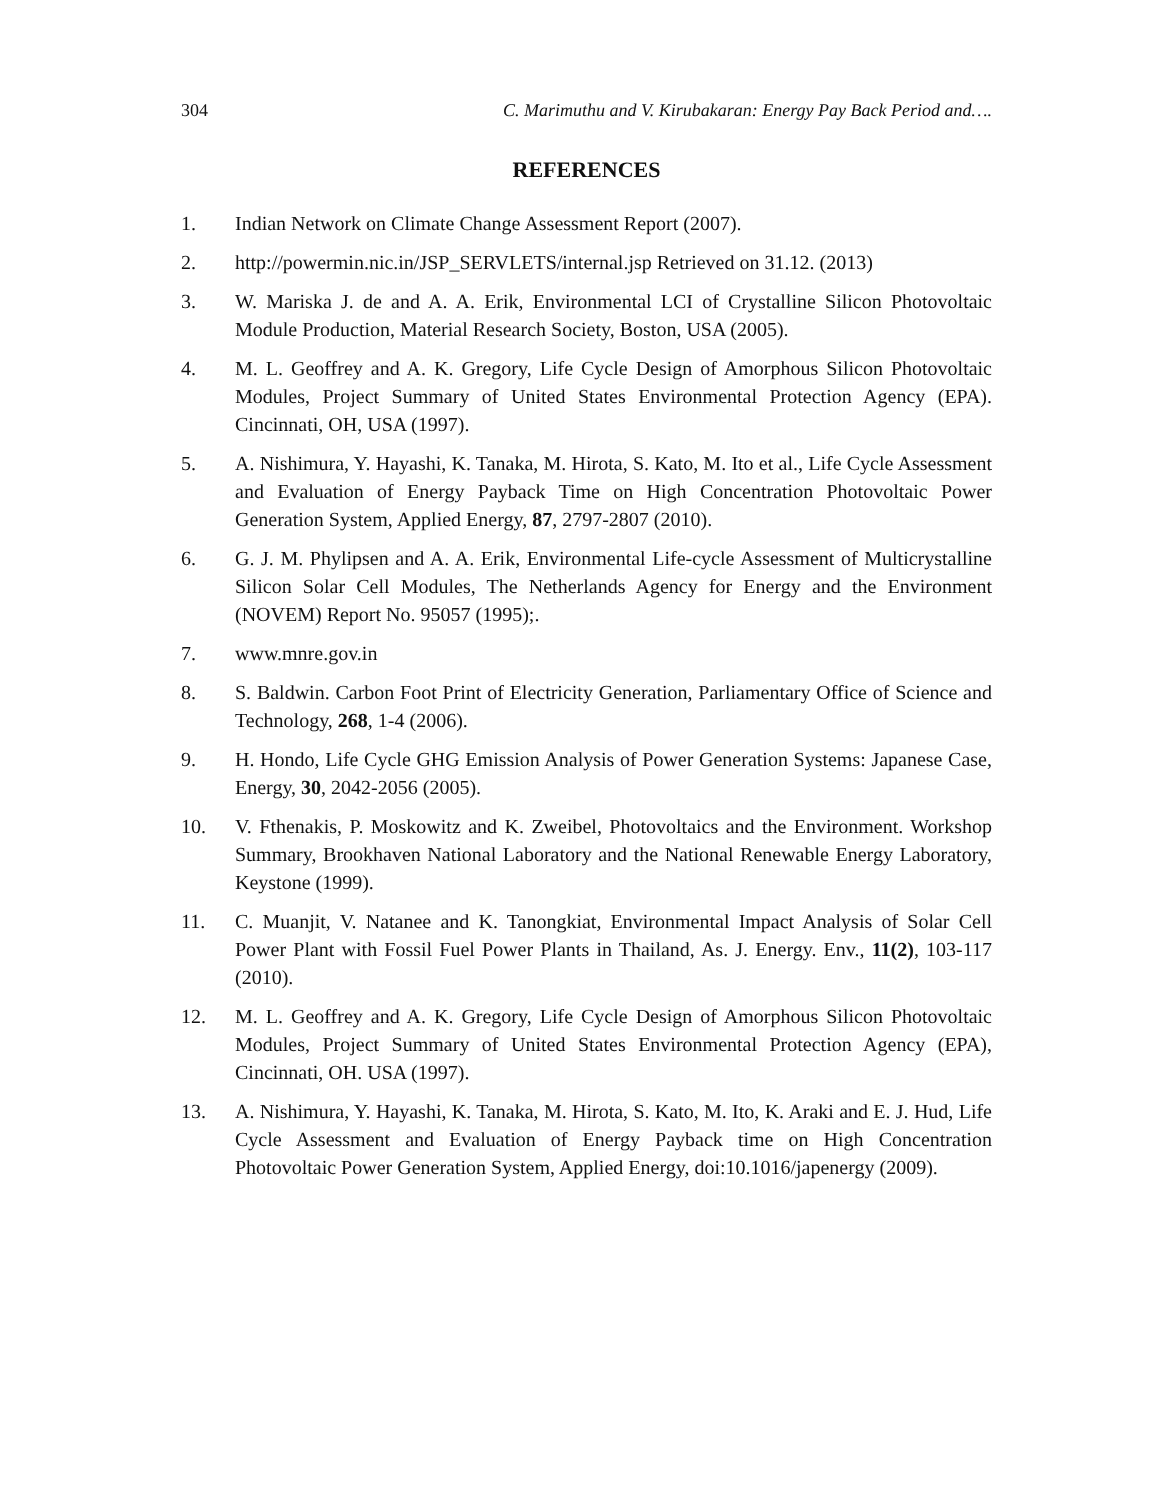304 C. Marimuthu and V. Kirubakaran: Energy Pay Back Period and….
REFERENCES
1. Indian Network on Climate Change Assessment Report (2007).
2. http://powermin.nic.in/JSP_SERVLETS/internal.jsp Retrieved on 31.12. (2013)
3. W. Mariska J. de and A. A. Erik, Environmental LCI of Crystalline Silicon Photovoltaic Module Production, Material Research Society, Boston, USA (2005).
4. M. L. Geoffrey and A. K. Gregory, Life Cycle Design of Amorphous Silicon Photovoltaic Modules, Project Summary of United States Environmental Protection Agency (EPA). Cincinnati, OH, USA (1997).
5. A. Nishimura, Y. Hayashi, K. Tanaka, M. Hirota, S. Kato, M. Ito et al., Life Cycle Assessment and Evaluation of Energy Payback Time on High Concentration Photovoltaic Power Generation System, Applied Energy, 87, 2797-2807 (2010).
6. G. J. M. Phylipsen and A. A. Erik, Environmental Life-cycle Assessment of Multicrystalline Silicon Solar Cell Modules, The Netherlands Agency for Energy and the Environment (NOVEM) Report No. 95057 (1995);.
7. www.mnre.gov.in
8. S. Baldwin. Carbon Foot Print of Electricity Generation, Parliamentary Office of Science and Technology, 268, 1-4 (2006).
9. H. Hondo, Life Cycle GHG Emission Analysis of Power Generation Systems: Japanese Case, Energy, 30, 2042-2056 (2005).
10. V. Fthenakis, P. Moskowitz and K. Zweibel, Photovoltaics and the Environment. Workshop Summary, Brookhaven National Laboratory and the National Renewable Energy Laboratory, Keystone (1999).
11. C. Muanjit, V. Natanee and K. Tanongkiat, Environmental Impact Analysis of Solar Cell Power Plant with Fossil Fuel Power Plants in Thailand, As. J. Energy. Env., 11(2), 103-117 (2010).
12. M. L. Geoffrey and A. K. Gregory, Life Cycle Design of Amorphous Silicon Photovoltaic Modules, Project Summary of United States Environmental Protection Agency (EPA), Cincinnati, OH. USA (1997).
13. A. Nishimura, Y. Hayashi, K. Tanaka, M. Hirota, S. Kato, M. Ito, K. Araki and E. J. Hud, Life Cycle Assessment and Evaluation of Energy Payback time on High Concentration Photovoltaic Power Generation System, Applied Energy, doi:10.1016/japenergy (2009).